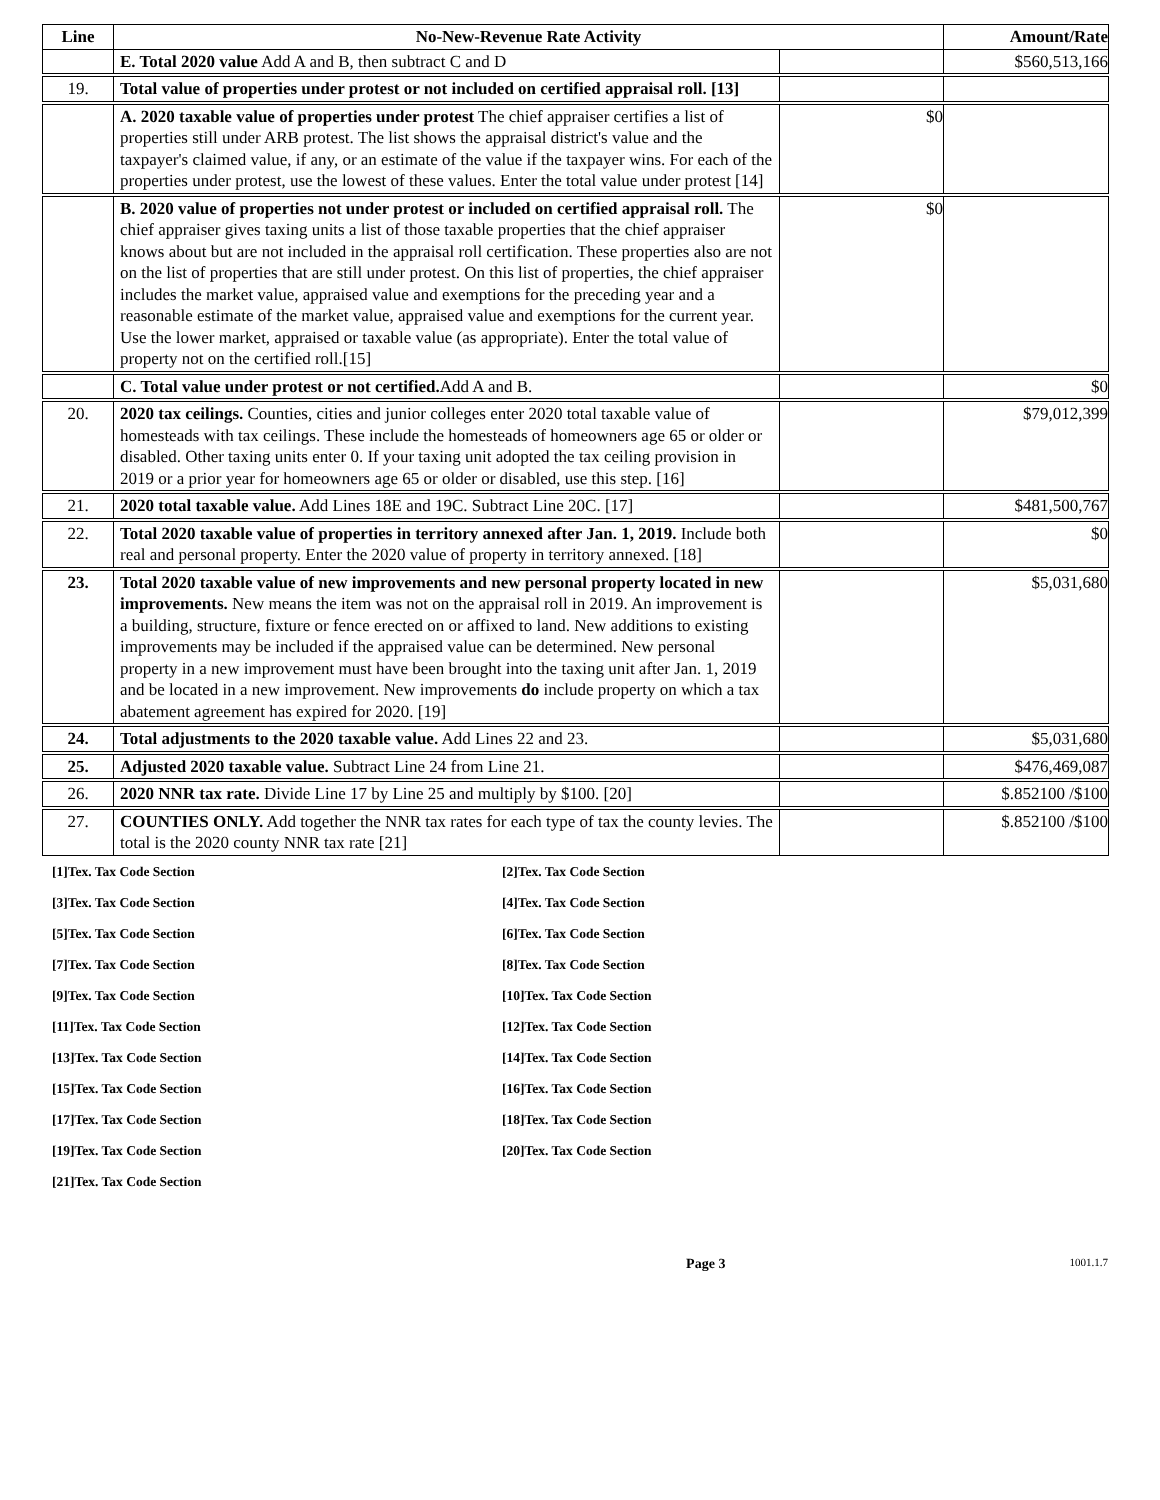| Line | No-New-Revenue Rate Activity | | Amount/Rate |
| --- | --- | --- | --- |
| | E. Total 2020 value Add A and B, then subtract C and D | | $560,513,166 |
| 19. | Total value of properties under protest or not included on certified appraisal roll. [13] | | |
| | A. 2020 taxable value of properties under protest The chief appraiser certifies a list of properties still under ARB protest. The list shows the appraisal district's value and the taxpayer's claimed value, if any, or an estimate of the value if the taxpayer wins. For each of the properties under protest, use the lowest of these values. Enter the total value under protest [14] | $0 | |
| | B. 2020 value of properties not under protest or included on certified appraisal roll. The chief appraiser gives taxing units a list of those taxable properties that the chief appraiser knows about but are not included in the appraisal roll certification. These properties also are not on the list of properties that are still under protest. On this list of properties, the chief appraiser includes the market value, appraised value and exemptions for the preceding year and a reasonable estimate of the market value, appraised value and exemptions for the current year. Use the lower market, appraised or taxable value (as appropriate). Enter the total value of property not on the certified roll.[15] | $0 | |
| | C. Total value under protest or not certified. Add A and B. | | $0 |
| 20. | 2020 tax ceilings. Counties, cities and junior colleges enter 2020 total taxable value of homesteads with tax ceilings. These include the homesteads of homeowners age 65 or older or disabled. Other taxing units enter 0. If your taxing unit adopted the tax ceiling provision in 2019 or a prior year for homeowners age 65 or older or disabled, use this step. [16] | | $79,012,399 |
| 21. | 2020 total taxable value. Add Lines 18E and 19C. Subtract Line 20C. [17] | | $481,500,767 |
| 22. | Total 2020 taxable value of properties in territory annexed after Jan. 1, 2019. Include both real and personal property. Enter the 2020 value of property in territory annexed. [18] | | $0 |
| 23. | Total 2020 taxable value of new improvements and new personal property located in new improvements. New means the item was not on the appraisal roll in 2019. An improvement is a building, structure, fixture or fence erected on or affixed to land. New additions to existing improvements may be included if the appraised value can be determined. New personal property in a new improvement must have been brought into the taxing unit after Jan. 1, 2019 and be located in a new improvement. New improvements do include property on which a tax abatement agreement has expired for 2020. [19] | | $5,031,680 |
| 24. | Total adjustments to the 2020 taxable value. Add Lines 22 and 23. | | $5,031,680 |
| 25. | Adjusted 2020 taxable value. Subtract Line 24 from Line 21. | | $476,469,087 |
| 26. | 2020 NNR tax rate. Divide Line 17 by Line 25 and multiply by $100. [20] | | $.852100 /$100 |
| 27. | COUNTIES ONLY. Add together the NNR tax rates for each type of tax the county levies. The total is the 2020 county NNR tax rate [21] | | $.852100 /$100 |
[1]Tex. Tax Code Section
[2]Tex. Tax Code Section
[3]Tex. Tax Code Section
[4]Tex. Tax Code Section
[5]Tex. Tax Code Section
[6]Tex. Tax Code Section
[7]Tex. Tax Code Section
[8]Tex. Tax Code Section
[9]Tex. Tax Code Section
[10]Tex. Tax Code Section
[11]Tex. Tax Code Section
[12]Tex. Tax Code Section
[13]Tex. Tax Code Section
[14]Tex. Tax Code Section
[15]Tex. Tax Code Section
[16]Tex. Tax Code Section
[17]Tex. Tax Code Section
[18]Tex. Tax Code Section
[19]Tex. Tax Code Section
[20]Tex. Tax Code Section
[21]Tex. Tax Code Section
Page 3 1001.1.7